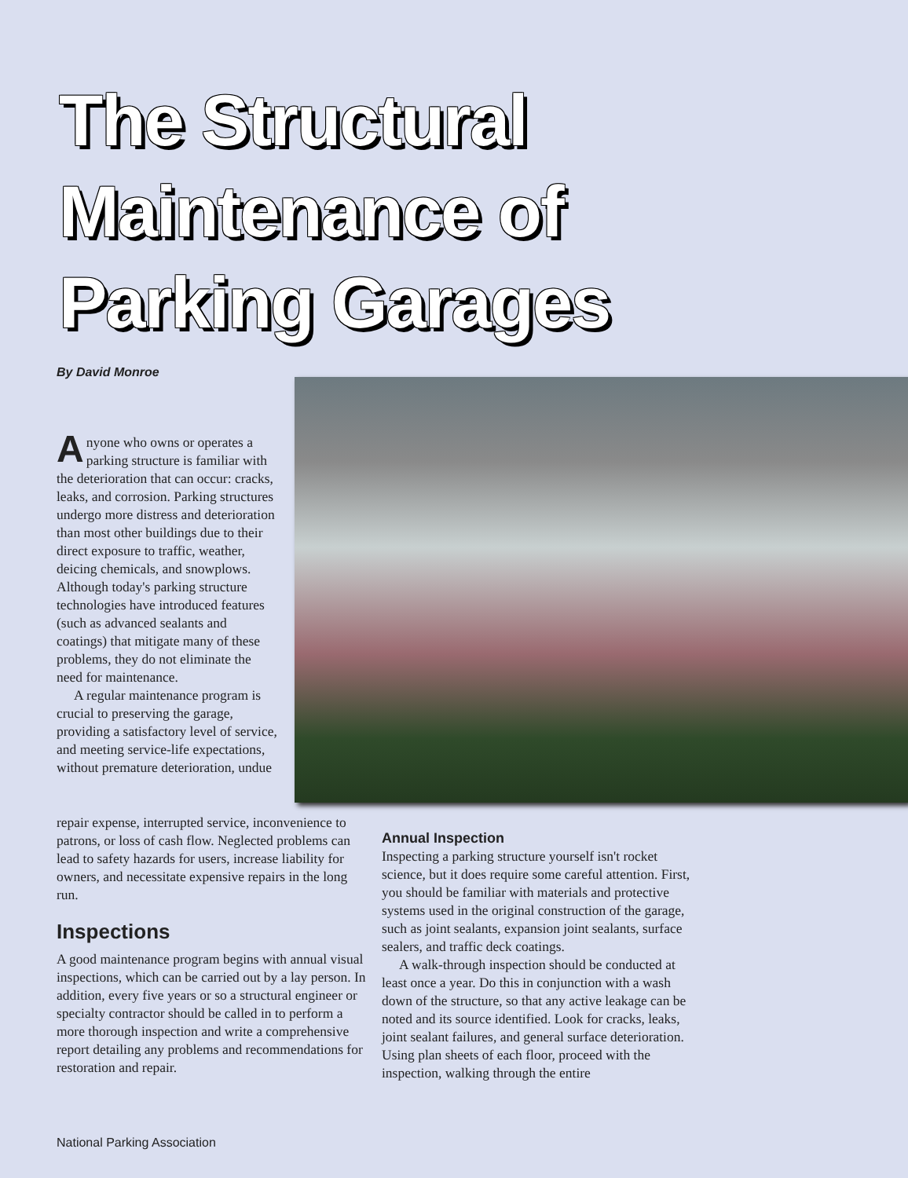The Structural
Maintenance of
Parking Garages
By David Monroe
Anyone who owns or operates a parking structure is familiar with the deterioration that can occur: cracks, leaks, and corrosion. Parking structures undergo more distress and deterioration than most other buildings due to their direct exposure to traffic, weather, deicing chemicals, and snowplows. Although today's parking structure technologies have introduced features (such as advanced sealants and coatings) that mitigate many of these problems, they do not eliminate the need for maintenance.
A regular maintenance program is crucial to preserving the garage, providing a satisfactory level of service, and meeting service-life expectations, without premature deterioration, undue
repair expense, interrupted service, inconvenience to patrons, or loss of cash flow. Neglected problems can lead to safety hazards for users, increase liability for owners, and necessitate expensive repairs in the long run.
Inspections
A good maintenance program begins with annual visual inspections, which can be carried out by a lay person. In addition, every five years or so a structural engineer or specialty contractor should be called in to perform a more thorough inspection and write a comprehensive report detailing any problems and recommendations for restoration and repair.
Annual Inspection
Inspecting a parking structure yourself isn't rocket science, but it does require some careful attention. First, you should be familiar with materials and protective systems used in the original construction of the garage, such as joint sealants, expansion joint sealants, surface sealers, and traffic deck coatings.
A walk-through inspection should be conducted at least once a year. Do this in conjunction with a wash down of the structure, so that any active leakage can be noted and its source identified. Look for cracks, leaks, joint sealant failures, and general surface deterioration. Using plan sheets of each floor, proceed with the inspection, walking through the entire
National Parking Association